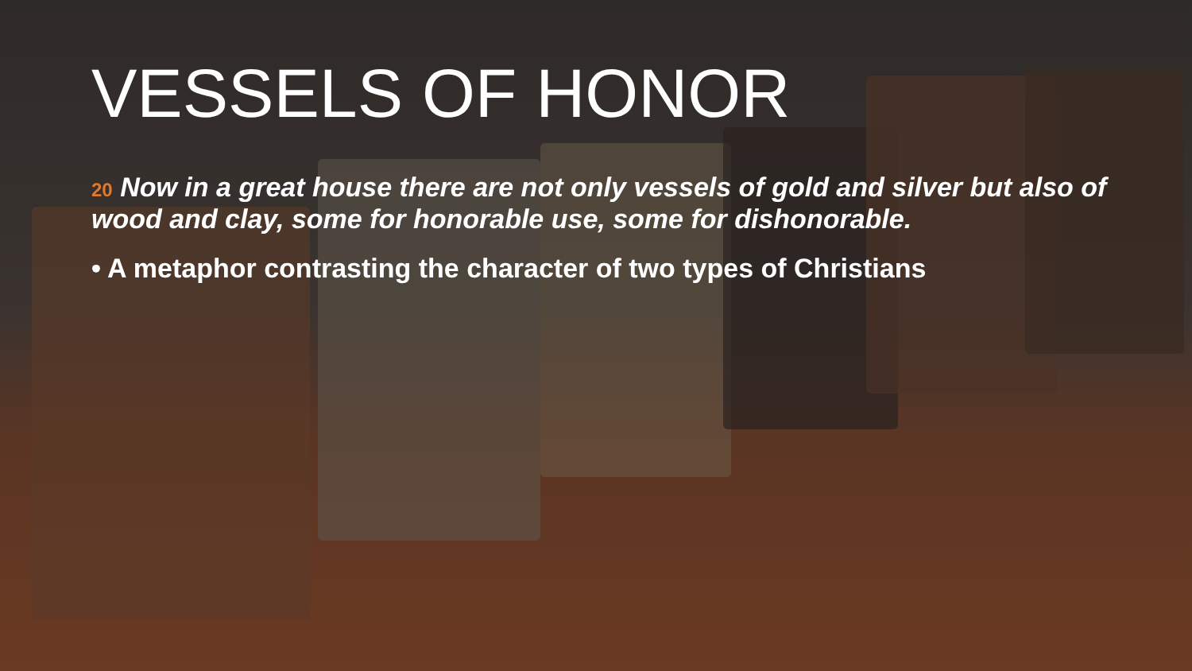VESSELS OF HONOR
20 Now in a great house there are not only vessels of gold and silver but also of wood and clay, some for honorable use, some for dishonorable.
• A metaphor contrasting the character of two types of Christians